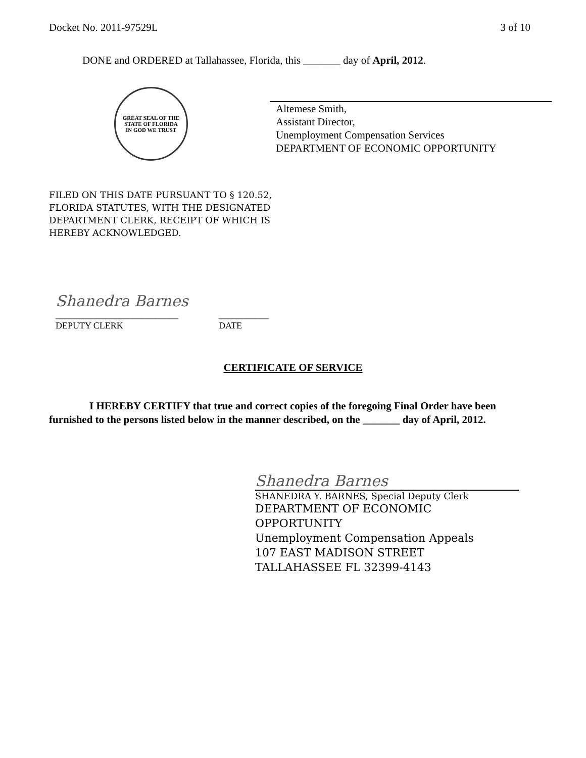Docket No. 2011-97529L 3 of 10
DONE and ORDERED at Tallahassee, Florida, this _______ day of April, 2012.
GREAT SEAL OF THE STATE OF FLORIDA
IN GOD WE TRUST
Altemese Smith,
Assistant Director,
Unemployment Compensation Services
DEPARTMENT OF ECONOMIC OPPORTUNITY
FILED ON THIS DATE PURSUANT TO § 120.52,
FLORIDA STATUTES, WITH THE DESIGNATED
DEPARTMENT CLERK, RECEIPT OF WHICH IS
HEREBY ACKNOWLEDGED.
Shanedra Barnes
___________________________
DEPUTY CLERK ___________
DATE
CERTIFICATE OF SERVICE
I HEREBY CERTIFY that true and correct copies of the foregoing Final Order have been furnished to the persons listed below in the manner described, on the _______ day of April, 2012.
Shanedra Barnes
SHANEDRA Y. BARNES, Special Deputy Clerk
DEPARTMENT OF ECONOMIC
OPPORTUNITY
Unemployment Compensation Appeals
107 EAST MADISON STREET
TALLAHASSEE FL 32399-4143